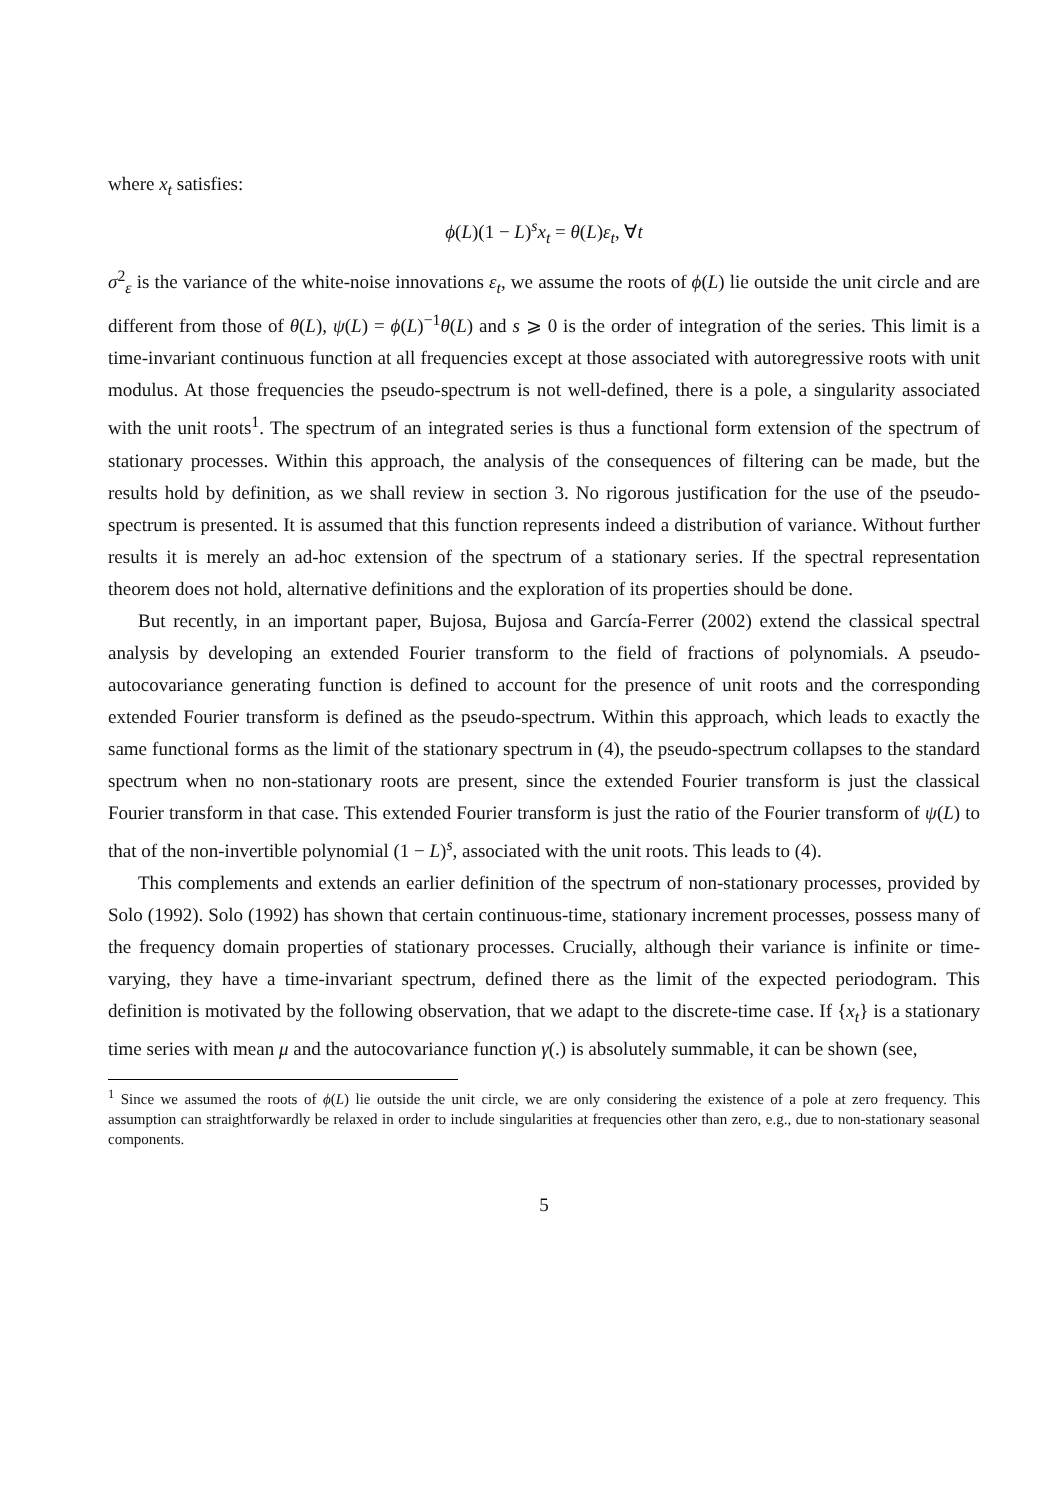where x<sub>t</sub> satisfies:
ϕ(L)(1 − L)<sup>s</sup>x<sub>t</sub> = θ(L)ε<sub>t</sub>, ∀t
σ<sup>2</sup><sub>ε</sub> is the variance of the white-noise innovations ε<sub>t</sub>, we assume the roots of ϕ(L) lie outside the unit circle and are different from those of θ(L), ψ(L) = ϕ(L)<sup>−1</sup>θ(L) and s ⩾ 0 is the order of integration of the series. This limit is a time-invariant continuous function at all frequencies except at those associated with autoregressive roots with unit modulus. At those frequencies the pseudo-spectrum is not well-defined, there is a pole, a singularity associated with the unit roots<sup>1</sup>. The spectrum of an integrated series is thus a functional form extension of the spectrum of stationary processes. Within this approach, the analysis of the consequences of filtering can be made, but the results hold by definition, as we shall review in section 3. No rigorous justification for the use of the pseudo-spectrum is presented. It is assumed that this function represents indeed a distribution of variance. Without further results it is merely an ad-hoc extension of the spectrum of a stationary series. If the spectral representation theorem does not hold, alternative definitions and the exploration of its properties should be done.
But recently, in an important paper, Bujosa, Bujosa and García-Ferrer (2002) extend the classical spectral analysis by developing an extended Fourier transform to the field of fractions of polynomials. A pseudo-autocovariance generating function is defined to account for the presence of unit roots and the corresponding extended Fourier transform is defined as the pseudo-spectrum. Within this approach, which leads to exactly the same functional forms as the limit of the stationary spectrum in (4), the pseudo-spectrum collapses to the standard spectrum when no non-stationary roots are present, since the extended Fourier transform is just the classical Fourier transform in that case. This extended Fourier transform is just the ratio of the Fourier transform of ψ(L) to that of the non-invertible polynomial (1 − L)<sup>s</sup>, associated with the unit roots. This leads to (4).
This complements and extends an earlier definition of the spectrum of non-stationary processes, provided by Solo (1992). Solo (1992) has shown that certain continuous-time, stationary increment processes, possess many of the frequency domain properties of stationary processes. Crucially, although their variance is infinite or time-varying, they have a time-invariant spectrum, defined there as the limit of the expected periodogram. This definition is motivated by the following observation, that we adapt to the discrete-time case. If {x<sub>t</sub>} is a stationary time series with mean μ and the autocovariance function γ(.) is absolutely summable, it can be shown (see,
<sup>1</sup> Since we assumed the roots of ϕ(L) lie outside the unit circle, we are only considering the existence of a pole at zero frequency. This assumption can straightforwardly be relaxed in order to include singularities at frequencies other than zero, e.g., due to non-stationary seasonal components.
5